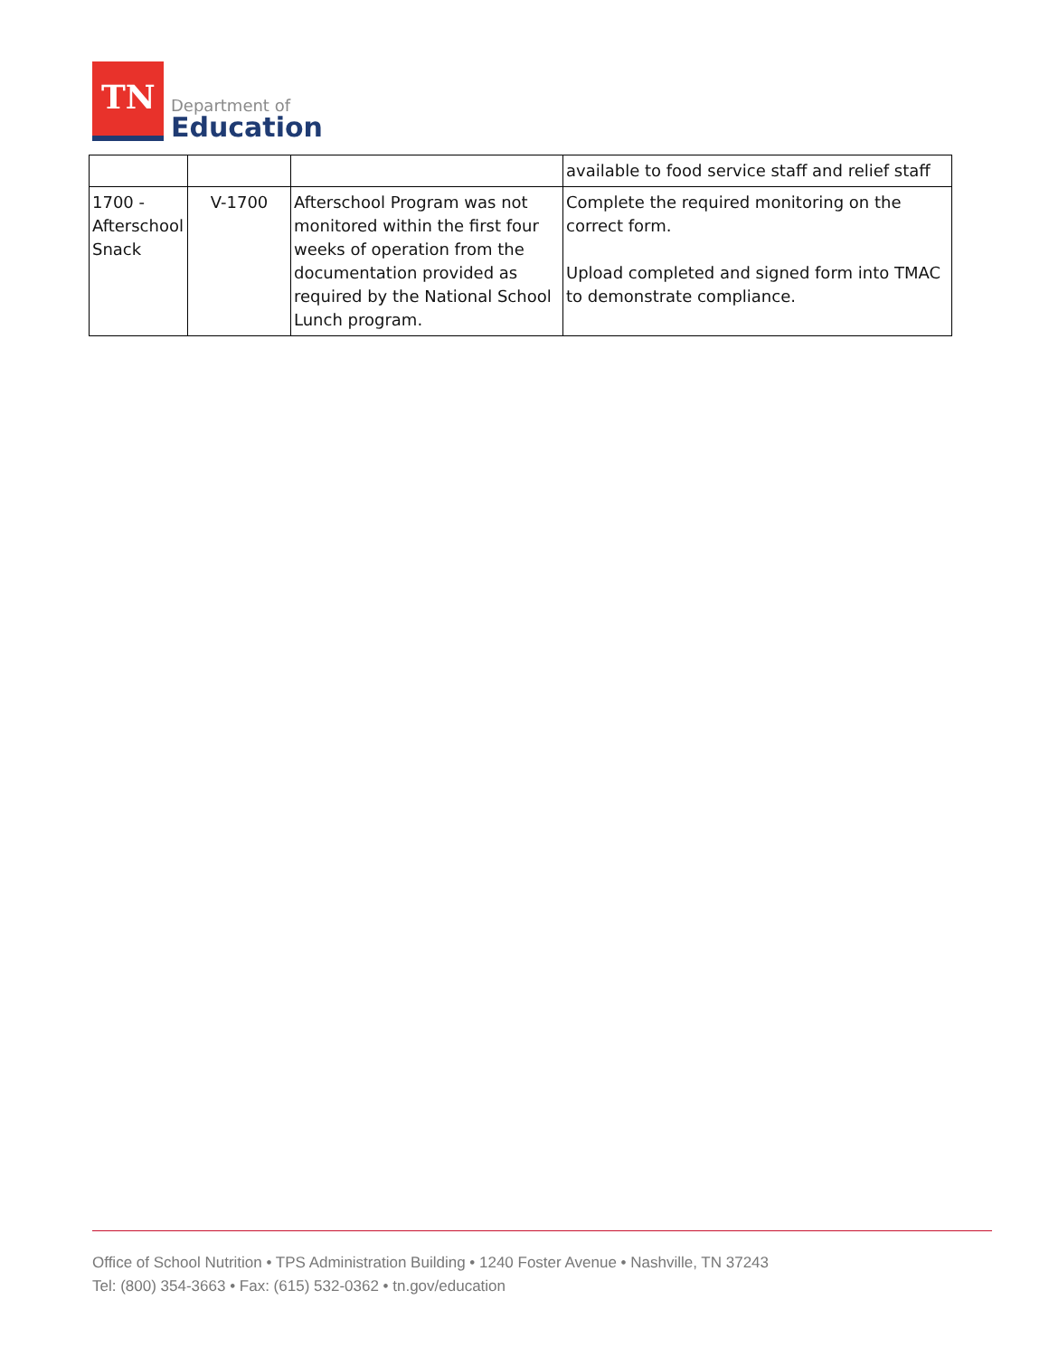TN
Department of
Education
| | | | available to food service staff and relief staff |
| 1700 - Afterschool Snack | V-1700 | Afterschool Program was not monitored within the first four weeks of operation from the documentation provided as required by the National School Lunch program. | Complete the required monitoring on the correct form. Upload completed and signed form into TMAC to demonstrate compliance. |
Office of School Nutrition • TPS Administration Building • 1240 Foster Avenue • Nashville, TN 37243
Tel: (800) 354-3663 • Fax: (615) 532-0362 • tn.gov/education